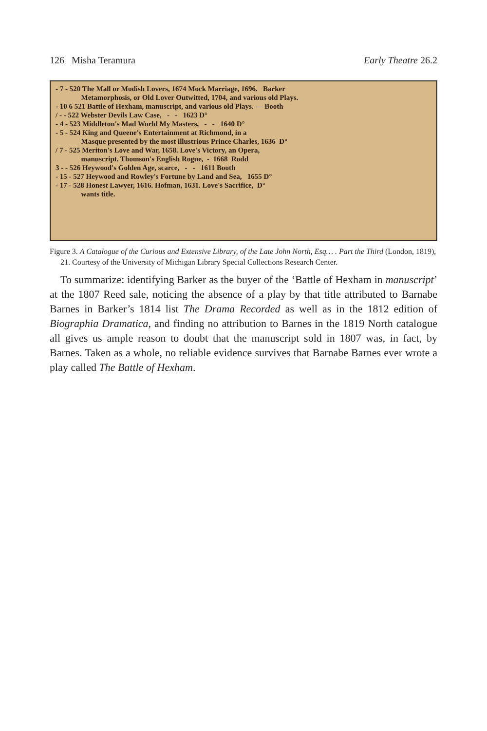126 Misha Teramura Early Theatre 26.2
- 7 - 520 The Mall or Modish Lovers, 1674 Mock Marriage, 1696. Barker
Metamorphosis, or Old Lover Outwitted, 1704, and various old Plays.
- 10 6 521 Battle of Hexham, manuscript, and various old Plays. — Booth
/ - - 522 Webster Devils Law Case, - - 1623 D°
- 4 - 523 Middleton's Mad World My Masters, - - 1640 D°
- 5 - 524 King and Queene's Entertainment at Richmond, in a
Masque presented by the most illustrious Prince Charles, 1636 D°
/ 7 - 525 Meriton's Love and War, 1658. Love's Victory, an Opera,
manuscript. Thomson's English Rogue, - 1668 Rodd
3 - - 526 Heywood's Golden Age, scarce, - - 1611 Booth
- 15 - 527 Heywood and Rowley's Fortune by Land and Sea, 1655 D°
- 17 - 528 Honest Lawyer, 1616. Hofman, 1631. Love's Sacrifice, D°
wants title.
Figure 3. A Catalogue of the Curious and Extensive Library, of the Late John North, Esq… . Part the Third (London, 1819), 21. Courtesy of the University of Michigan Library Special Collections Research Center.
To summarize: identifying Barker as the buyer of the ‘Battle of Hexham in manuscript’ at the 1807 Reed sale, noticing the absence of a play by that title attributed to Barnabe Barnes in Barker’s 1814 list The Drama Recorded as well as in the 1812 edition of Biographia Dramatica, and finding no attribution to Barnes in the 1819 North catalogue all gives us ample reason to doubt that the manuscript sold in 1807 was, in fact, by Barnes. Taken as a whole, no reliable evidence survives that Barnabe Barnes ever wrote a play called The Battle of Hexham.